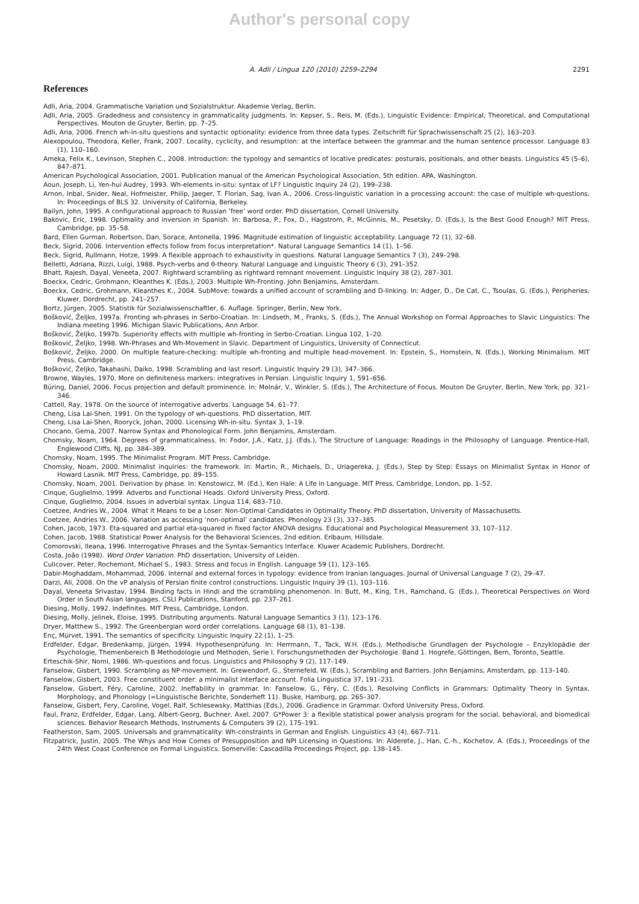Author's personal copy
A. Adli / Lingua 120 (2010) 2259–2294 2291
References
Adli, Aria, 2004. Grammatische Variation und Sozialstruktur. Akademie Verlag, Berlin.
Adli, Aria, 2005. Gradedness and consistency in grammaticality judgments. In: Kepser, S., Reis, M. (Eds.), Linguistic Evidence: Empirical, Theoretical, and Computational Perspectives. Mouton de Gruyter, Berlin, pp. 7–25.
Adli, Aria, 2006. French wh-in-situ questions and syntactic optionality: evidence from three data types. Zeitschrift für Sprachwissenschaft 25 (2), 163–203.
Alexopoulou, Theodora, Keller, Frank, 2007. Locality, cyclicity, and resumption: at the interface between the grammar and the human sentence processor. Language 83 (1), 110–160.
Ameka, Felix K., Levinson, Stephen C., 2008. Introduction: the typology and semantics of locative predicates: posturals, positionals, and other beasts. Linguistics 45 (5–6), 847–871.
American Psychological Association, 2001. Publication manual of the American Psychological Association, 5th edition. APA, Washington.
Aoun, Joseph, Li, Yen-hui Audrey, 1993. Wh-elements in-situ: syntax of LF? Linguistic Inquiry 24 (2), 199–238.
Arnon, Inbal, Snider, Neal, Hofmeister, Philip, Jaeger, T. Florian, Sag, Ivan A., 2006. Cross-linguistic variation in a processing account: the case of multiple wh-questions. In: Proceedings of BLS 32. University of California, Berkeley.
Bailyn, John, 1995. A configurational approach to Russian ‘free’ word order. PhD dissertation, Cornell University.
Bakovic, Eric, 1998. Optimality and inversion in Spanish. In: Barbosa, P., Fox, D., Hagstrom, P., McGinnis, M., Pesetsky, D. (Eds.), Is the Best Good Enough? MIT Press, Cambridge, pp. 35–58.
Bard, Ellen Gurman, Robertson, Dan, Sorace, Antonella, 1996. Magnitude estimation of linguistic acceptability. Language 72 (1), 32–68.
Beck, Sigrid, 2006. Intervention effects follow from focus interpretation*. Natural Language Semantics 14 (1), 1–56.
Beck, Sigrid, Rullmann, Hotze, 1999. A flexible approach to exhaustivity in questions. Natural Language Semantics 7 (3), 249–298.
Belletti, Adriana, Rizzi, Luigi, 1988. Psych-verbs and θ-theory. Natural Language and Linguistic Theory 6 (3), 291–352.
Bhatt, Rajesh, Dayal, Veneeta, 2007. Rightward scrambling as rightward remnant movement. Linguistic Inquiry 38 (2), 287–301.
Boeckx, Cedric, Grohmann, Kleanthes K. (Eds.), 2003. Multiple Wh-Fronting. John Benjamins, Amsterdam.
Boeckx, Cedric, Grohmann, Kleanthes K., 2004. SubMove: towards a unified account of scrambling and D-linking. In: Adger, D., De Cat, C., Tsoulas, G. (Eds.), Peripheries. Kluwer, Dordrecht, pp. 241–257.
Bortz, Jürgen, 2005. Statistik für Sozialwissenschaftler, 6. Auflage. Springer, Berlin, New York.
Bošković, Željko, 1997a. Fronting wh-phrases in Serbo-Croatian. In: Lindseth, M., Franks, S. (Eds.), The Annual Workshop on Formal Approaches to Slavic Linguistics: The Indiana meeting 1996. Michigan Slavic Publications, Ann Arbor.
Bošković, Željko, 1997b. Superiority effects with multiple wh-fronting in Serbo-Croatian. Lingua 102, 1–20.
Bošković, Željko, 1998. Wh-Phrases and Wh-Movement in Slavic. Department of Linguistics, University of Connecticut.
Bošković, Željko, 2000. On multiple feature-checking: multiple wh-fronting and multiple head-movement. In: Epstein, S., Hornstein, N. (Eds.), Working Minimalism. MIT Press, Cambridge.
Bošković, Željko, Takahashi, Daiko, 1998. Scrambling and last resort. Linguistic Inquiry 29 (3), 347–366.
Browne, Wayles, 1970. More on definiteness markers: integratives in Persian. Linguistic Inquiry 1, 591–656.
Büring, Daniel, 2006. Focus projection and default prominence. In: Molnár, V., Winkler, S. (Eds.), The Architecture of Focus. Mouton De Gruyter, Berlin, New York, pp. 321–346.
Cattell, Ray, 1978. On the source of interrogative adverbs. Language 54, 61–77.
Cheng, Lisa Lai-Shen, 1991. On the typology of wh-questions. PhD dissertation, MIT.
Cheng, Lisa Lai-Shen, Rooryck, Johan, 2000. Licensing Wh-in-situ. Syntax 3, 1–19.
Chocano, Gema, 2007. Narrow Syntax and Phonological Form. John Benjamins, Amsterdam.
Chomsky, Noam, 1964. Degrees of grammaticalness. In: Fodor, J.A., Katz, J.J. (Eds.), The Structure of Language: Readings in the Philosophy of Language. Prentice-Hall, Englewood Cliffs, NJ, pp. 384–389.
Chomsky, Noam, 1995. The Minimalist Program. MIT Press, Cambridge.
Chomsky, Noam, 2000. Minimalist inquiries: the framework. In: Martin, R., Michaels, D., Uriagereka, J. (Eds.), Step by Step: Essays on Minimalist Syntax in Honor of Howard Lasnik. MIT Press, Cambridge, pp. 89–155.
Chomsky, Noam, 2001. Derivation by phase. In: Kenstowicz, M. (Ed.), Ken Hale: A Life in Language. MIT Press, Cambridge, London, pp. 1–52.
Cinque, Guglielmo, 1999. Adverbs and Functional Heads. Oxford University Press, Oxford.
Cinque, Guglielmo, 2004. Issues in adverbial syntax. Lingua 114, 683–710.
Coetzee, Andries W., 2004. What it Means to be a Loser: Non-Optimal Candidates in Optimality Theory. PhD dissertation, University of Massachusetts.
Coetzee, Andries W., 2006. Variation as accessing ‘non-optimal’ candidates. Phonology 23 (3), 337–385.
Cohen, Jacob, 1973. Eta-squared and partial eta-squared in fixed factor ANOVA designs. Educational and Psychological Measurement 33, 107–112.
Cohen, Jacob, 1988. Statistical Power Analysis for the Behavioral Sciences, 2nd edition. Erlbaum, Hillsdale.
Comorovski, Ileana, 1996. Interrogative Phrases and the Syntax-Semantics Interface. Kluwer Academic Publishers, Dordrecht.
Costa, João (1998). Word Order Variation. PhD dissertation, University of Leiden.
Culicover, Peter, Rochemont, Michael S., 1983. Stress and focus in English. Language 59 (1), 123–165.
Dabir-Moghaddam, Mohammad, 2006. Internal and external forces in typology: evidence from Iranian languages. Journal of Universal Language 7 (2), 29–47.
Darzi, Ali, 2008. On the vP analysis of Persian finite control constructions. Linguistic Inquiry 39 (1), 103–116.
Dayal, Veneeta Srivastav, 1994. Binding facts in Hindi and the scrambling phenomenon. In: Butt, M., King, T.H., Ramchand, G. (Eds.), Theoretical Perspectives on Word Order in South Asian languages. CSLI Publications, Stanford, pp. 237–261.
Diesing, Molly, 1992. Indefinites. MIT Press, Cambridge, London.
Diesing, Molly, Jelinek, Eloise, 1995. Distributing arguments. Natural Language Semantics 3 (1), 123–176.
Dryer, Matthew S., 1992. The Greenbergian word order correlations. Language 68 (1), 81–138.
Enç, Mürvet, 1991. The semantics of specificity. Linguistic Inquiry 22 (1), 1–25.
Erdfelder, Edgar, Bredenkamp, Jürgen, 1994. Hypothesenprüfung. In: Herrmann, T., Tack, W.H. (Eds.), Methodische Grundlagen der Psychologie – Enzyklopädie der Psychologie, Themenbereich B Methodologie und Methoden, Serie I. Forschungsmethoden der Psychologie. Band 1. Hogrefe, Göttingen, Bern, Toronto, Seattle.
Erteschik-Shir, Nomi, 1986. Wh-questions and focus. Linguistics and Philosophy 9 (2), 117–149.
Fanselow, Gisbert, 1990. Scrambling as NP-movement. In: Grewendorf, G., Sternefeld, W. (Eds.), Scrambling and Barriers. John Benjamins, Amsterdam, pp. 113–140.
Fanselow, Gisbert, 2003. Free constituent order: a minimalist interface account. Folia Linguistica 37, 191–231.
Fanselow, Gisbert, Féry, Caroline, 2002. Ineffability in grammar. In: Fanselow, G., Féry, C. (Eds.), Resolving Conflicts in Grammars: Optimality Theory in Syntax, Morphology, and Phonology (=Linguistische Berichte, Sonderheft 11). Buske, Hamburg, pp. 265–307.
Fanselow, Gisbert, Fery, Caroline, Vogel, Ralf, Schlesewsky, Matthias (Eds.), 2006. Gradience in Grammar. Oxford University Press, Oxford.
Faul, Franz, Erdfelder, Edgar, Lang, Albert-Georg, Buchner, Axel, 2007. G*Power 3: a flexible statistical power analysis program for the social, behavioral, and biomedical sciences. Behavior Research Methods, Instruments & Computers 39 (2), 175–191.
Featherston, Sam, 2005. Universals and grammaticality: Wh-constraints in German and English. Linguistics 43 (4), 667–711.
Fitzpatrick, Justin, 2005. The Whys and How Comes of Presupposition and NPI Licensing in Questions. In: Alderete, J., Han, C.-h., Kochetov, A. (Eds.), Proceedings of the 24th West Coast Conference on Formal Linguistics. Somerville: Cascadilla Proceedings Project, pp. 138–145.